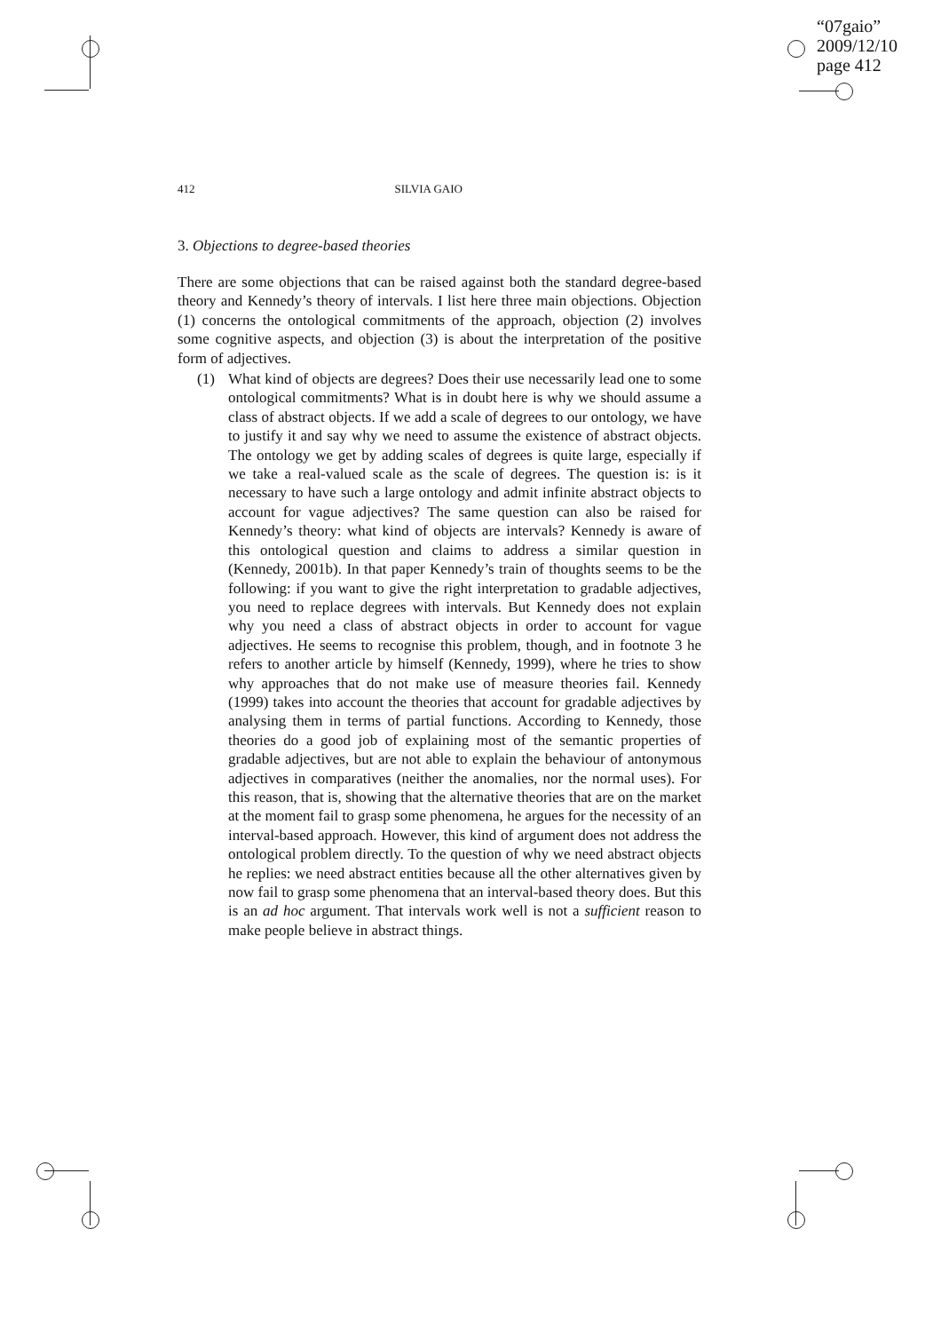“07gaio”
2009/12/10
page 412
412 SILVIA GAIO
3. Objections to degree-based theories
There are some objections that can be raised against both the standard degree-based theory and Kennedy’s theory of intervals. I list here three main objections. Objection (1) concerns the ontological commitments of the approach, objection (2) involves some cognitive aspects, and objection (3) is about the interpretation of the positive form of adjectives.
(1) What kind of objects are degrees? Does their use necessarily lead one to some ontological commitments? What is in doubt here is why we should assume a class of abstract objects. If we add a scale of degrees to our ontology, we have to justify it and say why we need to assume the existence of abstract objects. The ontology we get by adding scales of degrees is quite large, especially if we take a real-valued scale as the scale of degrees. The question is: is it necessary to have such a large ontology and admit infinite abstract objects to account for vague adjectives? The same question can also be raised for Kennedy’s theory: what kind of objects are intervals? Kennedy is aware of this ontological question and claims to address a similar question in (Kennedy, 2001b). In that paper Kennedy’s train of thoughts seems to be the following: if you want to give the right interpretation to gradable adjectives, you need to replace degrees with intervals. But Kennedy does not explain why you need a class of abstract objects in order to account for vague adjectives. He seems to recognise this problem, though, and in footnote 3 he refers to another article by himself (Kennedy, 1999), where he tries to show why approaches that do not make use of measure theories fail. Kennedy (1999) takes into account the theories that account for gradable adjectives by analysing them in terms of partial functions. According to Kennedy, those theories do a good job of explaining most of the semantic properties of gradable adjectives, but are not able to explain the behaviour of antonymous adjectives in comparatives (neither the anomalies, nor the normal uses). For this reason, that is, showing that the alternative theories that are on the market at the moment fail to grasp some phenomena, he argues for the necessity of an interval-based approach. However, this kind of argument does not address the ontological problem directly. To the question of why we need abstract objects he replies: we need abstract entities because all the other alternatives given by now fail to grasp some phenomena that an interval-based theory does. But this is an ad hoc argument. That intervals work well is not a sufficient reason to make people believe in abstract things.